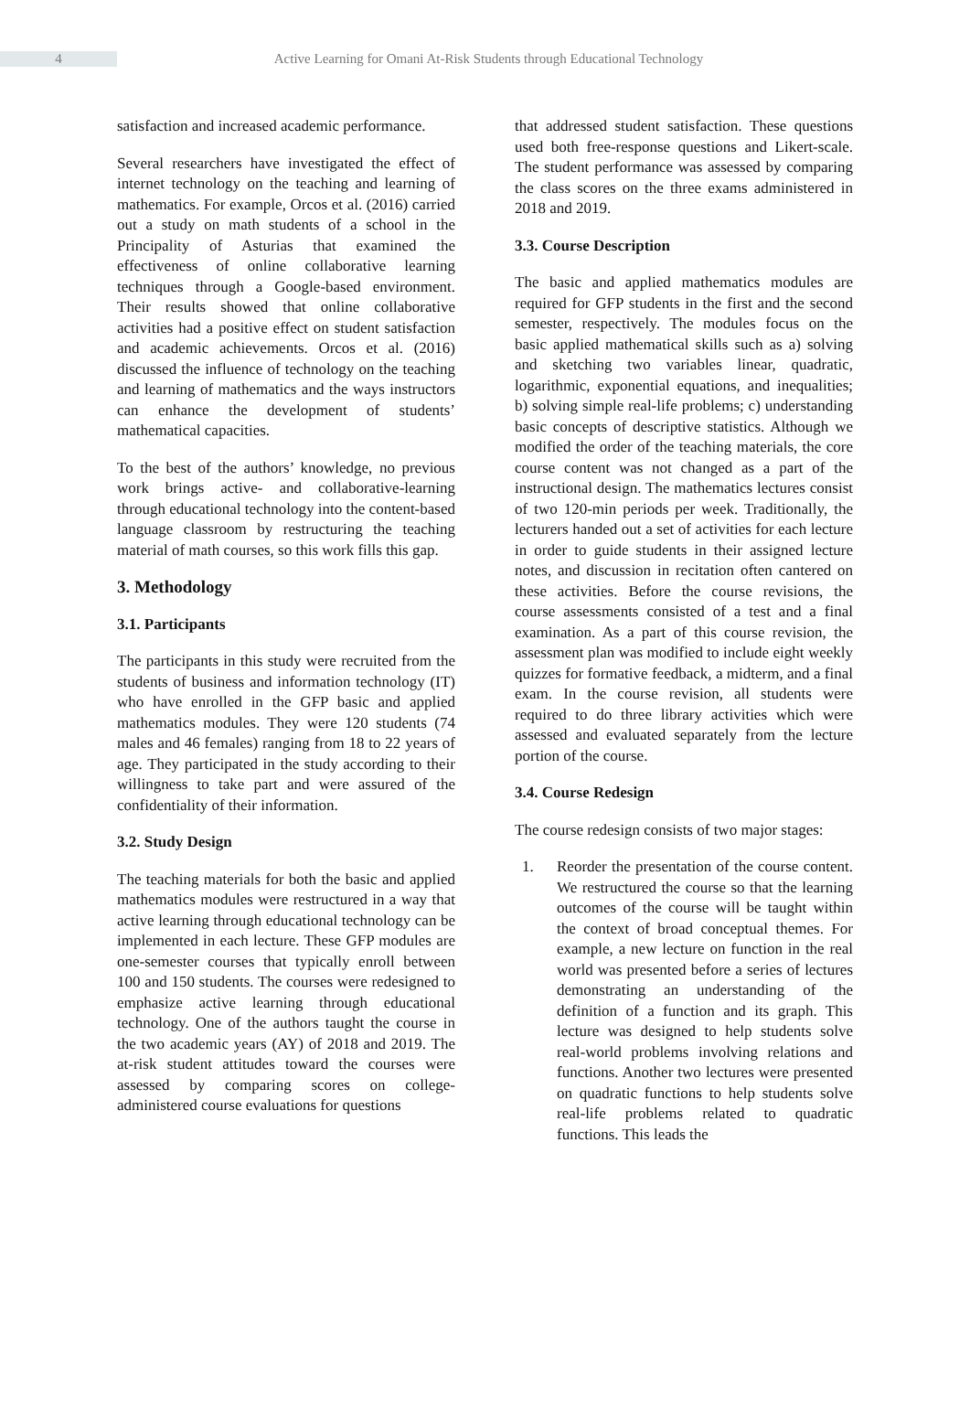4
Active Learning for Omani At-Risk Students through Educational Technology
satisfaction and increased academic performance.
Several researchers have investigated the effect of internet technology on the teaching and learning of mathematics. For example, Orcos et al. (2016) carried out a study on math students of a school in the Principality of Asturias that examined the effectiveness of online collaborative learning techniques through a Google-based environment. Their results showed that online collaborative activities had a positive effect on student satisfaction and academic achievements. Orcos et al. (2016) discussed the influence of technology on the teaching and learning of mathematics and the ways instructors can enhance the development of students’ mathematical capacities.
To the best of the authors’ knowledge, no previous work brings active- and collaborative-learning through educational technology into the content-based language classroom by restructuring the teaching material of math courses, so this work fills this gap.
3. Methodology
3.1. Participants
The participants in this study were recruited from the students of business and information technology (IT) who have enrolled in the GFP basic and applied mathematics modules. They were 120 students (74 males and 46 females) ranging from 18 to 22 years of age. They participated in the study according to their willingness to take part and were assured of the confidentiality of their information.
3.2. Study Design
The teaching materials for both the basic and applied mathematics modules were restructured in a way that active learning through educational technology can be implemented in each lecture. These GFP modules are one-semester courses that typically enroll between 100 and 150 students. The courses were redesigned to emphasize active learning through educational technology. One of the authors taught the course in the two academic years (AY) of 2018 and 2019. The at-risk student attitudes toward the courses were assessed by comparing scores on college-administered course evaluations for questions
that addressed student satisfaction. These questions used both free-response questions and Likert-scale. The student performance was assessed by comparing the class scores on the three exams administered in 2018 and 2019.
3.3. Course Description
The basic and applied mathematics modules are required for GFP students in the first and the second semester, respectively. The modules focus on the basic applied mathematical skills such as a) solving and sketching two variables linear, quadratic, logarithmic, exponential equations, and inequalities; b) solving simple real-life problems; c) understanding basic concepts of descriptive statistics. Although we modified the order of the teaching materials, the core course content was not changed as a part of the instructional design. The mathematics lectures consist of two 120-min periods per week. Traditionally, the lecturers handed out a set of activities for each lecture in order to guide students in their assigned lecture notes, and discussion in recitation often cantered on these activities. Before the course revisions, the course assessments consisted of a test and a final examination. As a part of this course revision, the assessment plan was modified to include eight weekly quizzes for formative feedback, a midterm, and a final exam. In the course revision, all students were required to do three library activities which were assessed and evaluated separately from the lecture portion of the course.
3.4. Course Redesign
The course redesign consists of two major stages:
1. Reorder the presentation of the course content. We restructured the course so that the learning outcomes of the course will be taught within the context of broad conceptual themes. For example, a new lecture on function in the real world was presented before a series of lectures demonstrating an understanding of the definition of a function and its graph. This lecture was designed to help students solve real-world problems involving relations and functions. Another two lectures were presented on quadratic functions to help students solve real-life problems related to quadratic functions. This leads the